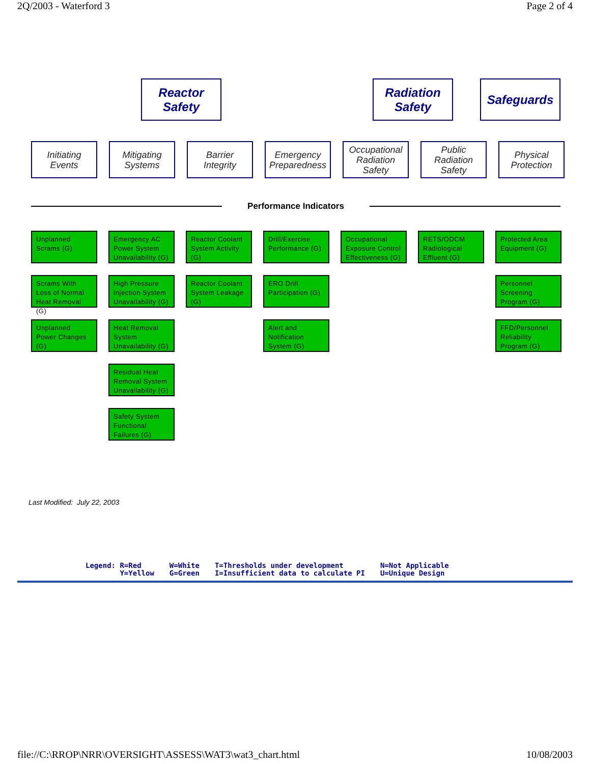2Q/2003 - Waterford 3 Page 2 of 4
Reactor
Safety
Radiation
Safety
Safeguards
Initiating
Events
Mitigating
Systems
Barrier
Integrity
Emergency
Preparedness
Occupational
Radiation
Safety
Public
Radiation
Safety
Physical
Protection
Performance Indicators
Unplanned Scrams (G)
Emergency AC Power System Unavailability (G)
Reactor Coolant System Activity (G)
Drill/Exercise Performance (G)
Occupational Exposure Control Effectiveness (G)
RETS/ODCM Radiological Effluent (G)
Protected Area Equipment (G)
Scrams With Loss of Normal Heat Removal (G)
High Pressure Injection System Unavailability (G)
Reactor Coolant System Leakage (G)
ERO Drill Participation (G)
Personnel Screening Program (G)
Unplanned Power Changes (G)
Heat Removal System Unavailability (G)
Alert and Notification System (G)
FFD/Personnel Reliability Program (G)
Residual Heat Removal System Unavailability (G)
Safety System Functional Failures (G)
Last Modified: July 22, 2003
Legend: R=Red
Y=Yellow
W=White
G=Green
T=Thresholds under development
I=Insufficient data to calculate PI
N=Not Applicable
U=Unique Design
file://C:\RROP\NRR\OVERSIGHT\ASSESS\WAT3\wat3_chart.html 10/08/2003